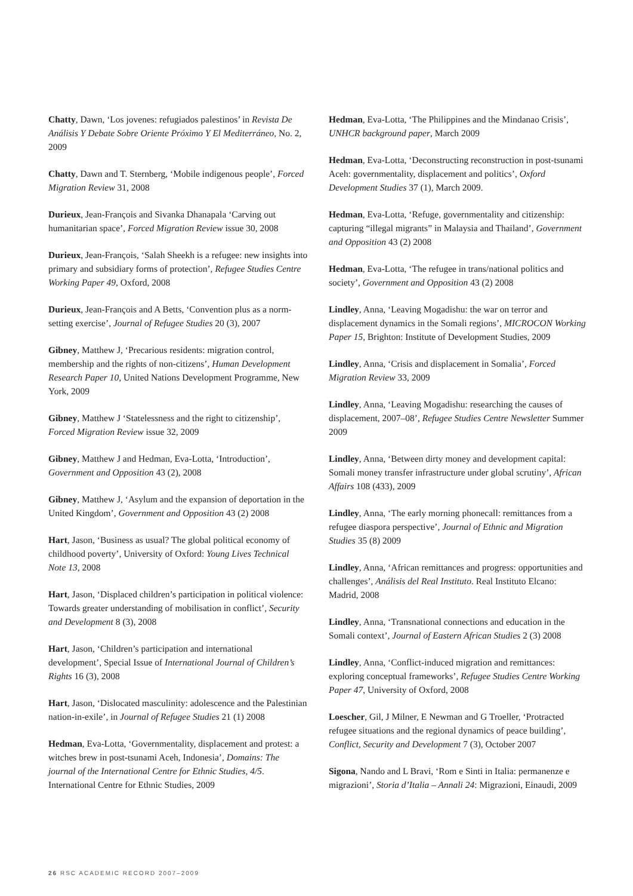Chatty, Dawn, ‘Los jovenes: refugiados palestinos’ in Revista De Análisis Y Debate Sobre Oriente Próximo Y El Mediterráneo, No. 2, 2009
Chatty, Dawn and T. Sternberg, ‘Mobile indigenous people’, Forced Migration Review 31, 2008
Durieux, Jean-François and Sivanka Dhanapala ‘Carving out humanitarian space’, Forced Migration Review issue 30, 2008
Durieux, Jean-François, ‘Salah Sheekh is a refugee: new insights into primary and subsidiary forms of protection’, Refugee Studies Centre Working Paper 49, Oxford, 2008
Durieux, Jean-François and A Betts, ‘Convention plus as a norm-setting exercise’, Journal of Refugee Studies 20 (3), 2007
Gibney, Matthew J, ‘Precarious residents: migration control, membership and the rights of non-citizens’, Human Development Research Paper 10, United Nations Development Programme, New York, 2009
Gibney, Matthew J ‘Statelessness and the right to citizenship’, Forced Migration Review issue 32, 2009
Gibney, Matthew J and Hedman, Eva-Lotta, ‘Introduction’, Government and Opposition 43 (2), 2008
Gibney, Matthew J, ‘Asylum and the expansion of deportation in the United Kingdom’, Government and Opposition 43 (2) 2008
Hart, Jason, ‘Business as usual? The global political economy of childhood poverty’, University of Oxford: Young Lives Technical Note 13, 2008
Hart, Jason, ‘Displaced children’s participation in political violence: Towards greater understanding of mobilisation in conflict’, Security and Development 8 (3), 2008
Hart, Jason, ‘Children’s participation and international development’, Special Issue of International Journal of Children’s Rights 16 (3), 2008
Hart, Jason, ‘Dislocated masculinity: adolescence and the Palestinian nation-in-exile’, in Journal of Refugee Studies 21 (1) 2008
Hedman, Eva-Lotta, ‘Governmentality, displacement and protest: a witches brew in post-tsunami Aceh, Indonesia’, Domains: The journal of the International Centre for Ethnic Studies, 4/5. International Centre for Ethnic Studies, 2009
Hedman, Eva-Lotta, ‘The Philippines and the Mindanao Crisis’, UNHCR background paper, March 2009
Hedman, Eva-Lotta, ‘Deconstructing reconstruction in post-tsunami Aceh: governmentality, displacement and politics’, Oxford Development Studies 37 (1), March 2009.
Hedman, Eva-Lotta, ‘Refuge, governmentality and citizenship: capturing “illegal migrants” in Malaysia and Thailand’, Government and Opposition 43 (2) 2008
Hedman, Eva-Lotta, ‘The refugee in trans/national politics and society’, Government and Opposition 43 (2) 2008
Lindley, Anna, ‘Leaving Mogadishu: the war on terror and displacement dynamics in the Somali regions’, MICROCON Working Paper 15, Brighton: Institute of Development Studies, 2009
Lindley, Anna, ‘Crisis and displacement in Somalia’, Forced Migration Review 33, 2009
Lindley, Anna, ‘Leaving Mogadishu: researching the causes of displacement, 2007–08’, Refugee Studies Centre Newsletter Summer 2009
Lindley, Anna, ‘Between dirty money and development capital: Somali money transfer infrastructure under global scrutiny’, African Affairs 108 (433), 2009
Lindley, Anna, ‘The early morning phonecall: remittances from a refugee diaspora perspective’, Journal of Ethnic and Migration Studies 35 (8) 2009
Lindley, Anna, ‘African remittances and progress: opportunities and challenges’, Análisis del Real Instituto. Real Instituto Elcano: Madrid, 2008
Lindley, Anna, ‘Transnational connections and education in the Somali context’, Journal of Eastern African Studies 2 (3) 2008
Lindley, Anna, ‘Conflict-induced migration and remittances: exploring conceptual frameworks’, Refugee Studies Centre Working Paper 47, University of Oxford, 2008
Loescher, Gil, J Milner, E Newman and G Troeller, ‘Protracted refugee situations and the regional dynamics of peace building’, Conflict, Security and Development 7 (3), October 2007
Sigona, Nando and L Bravi, ‘Rom e Sinti in Italia: permanenze e migrazioni’, Storia d’Italia – Annali 24: Migrazioni, Einaudi, 2009
26 RSC ACADEMIC RECORD 2007–2009